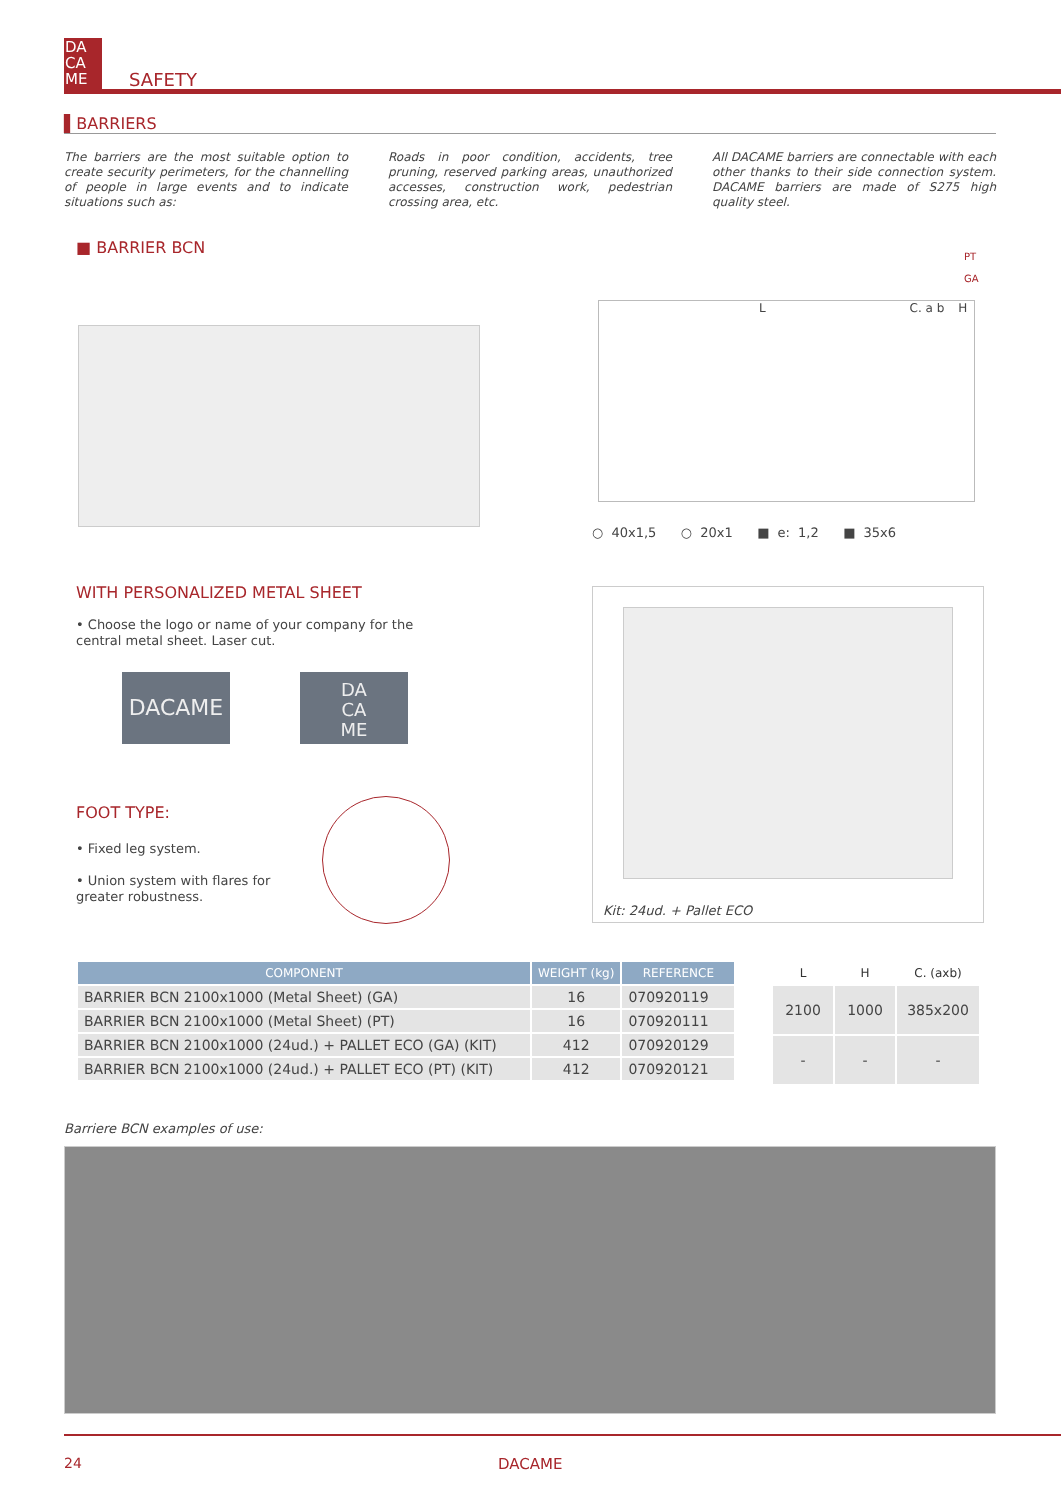DA
CA
ME SAFETY
▌BARRIERS
The barriers are the most suitable option to create security perimeters, for the channelling of people in large events and to indicate situations such as:
Roads in poor condition, accidents, tree pruning, reserved parking areas, unauthorized accesses, construction work, pedestrian crossing area, etc.
All DACAME barriers are connectable with each other thanks to their side connection system. DACAME barriers are made of S275 high quality steel.
■ BARRIER BCN
PT
GA
L C. a b H
○ 40x1,5 ○ 20x1 ■ e: 1,2 ■ 35x6
WITH PERSONALIZED METAL SHEET
• Choose the logo or name of your company for the central metal sheet. Laser cut.
DACAME
DA
CA
ME
FOOT TYPE:
• Fixed leg system.
• Union system with flares for greater robustness.
Kit: 24ud. + Pallet ECO
| COMPONENT | WEIGHT (kg) | REFERENCE |
| --- | --- | --- |
| BARRIER BCN 2100x1000 (Metal Sheet) (GA) | 16 | 070920119 |
| BARRIER BCN 2100x1000 (Metal Sheet) (PT) | 16 | 070920111 |
| BARRIER BCN 2100x1000 (24ud.) + PALLET ECO (GA) (KIT) | 412 | 070920129 |
| BARRIER BCN 2100x1000 (24ud.) + PALLET ECO (PT) (KIT) | 412 | 070920121 |
| L | H | C. (axb) |
| --- | --- | --- |
| 2100 | 1000 | 385x200 |
| - | - | - |
Barriere BCN examples of use:
24 DACAME